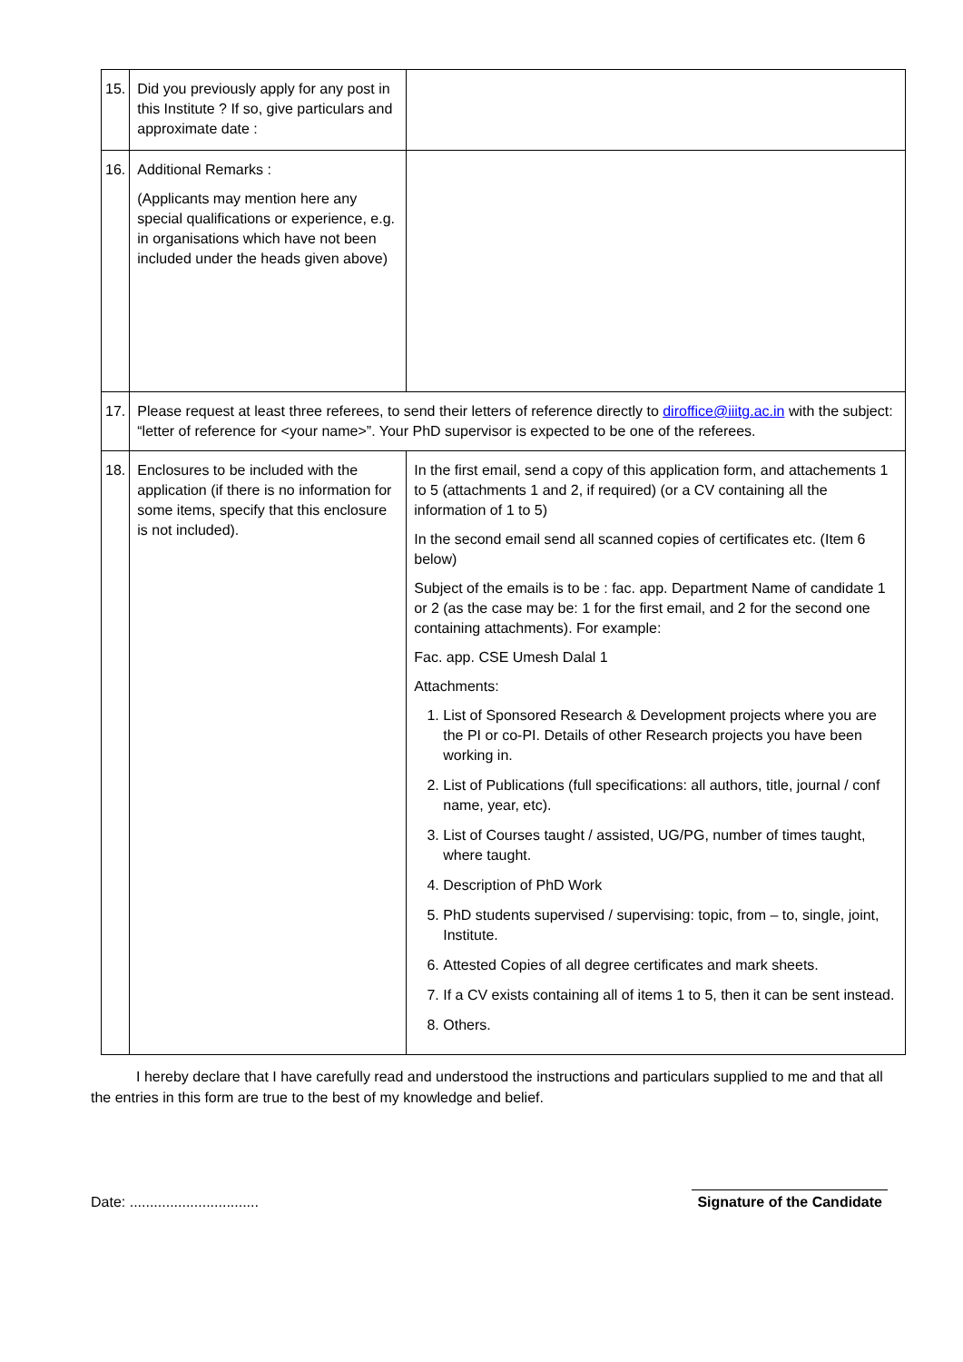| 15. | Did you previously apply for any post in this Institute ? If so, give particulars and approximate date : | |
| 16. | Additional Remarks : (Applicants may mention here any special qualifications or experience, e.g. in organisations which have not been included under the heads given above) | |
| 17. | Please request at least three referees, to send their letters of reference directly to diroffice@iiitg.ac.in with the subject: “letter of reference for <your name>”. Your PhD supervisor is expected to be one of the referees. | |
| 18. | Enclosures to be included with the application (if there is no information for some items, specify that this enclosure is not included). | In the first email, send a copy of this application form, and attachements 1 to 5 (attachments 1 and 2, if required) (or a CV containing all the information of 1 to 5) In the second email send all scanned copies of certificates etc. (Item 6 below) Subject of the emails is to be : fac. app. Department Name of candidate 1 or 2 (as the case may be: 1 for the first email, and 2 for the second one containing attachments). For example: Fac. app. CSE Umesh Dalal 1 Attachments: 1. List of Sponsored Research & Development projects where you are the PI or co-PI. Details of other Research projects you have been working in. 2. List of Publications (full specifications: all authors, title, journal / conf name, year, etc). 3. List of Courses taught / assisted, UG/PG, number of times taught, where taught. 4. Description of PhD Work 5. PhD students supervised / supervising: topic, from – to, single, joint, Institute. 6. Attested Copies of all degree certificates and mark sheets. 7. If a CV exists containing all of items 1 to 5, then it can be sent instead. 8. Others. |
I hereby declare that I have carefully read and understood the instructions and particulars supplied to me and that all the entries in this form are true to the best of my knowledge and belief.
Date: ................................
Signature of the Candidate